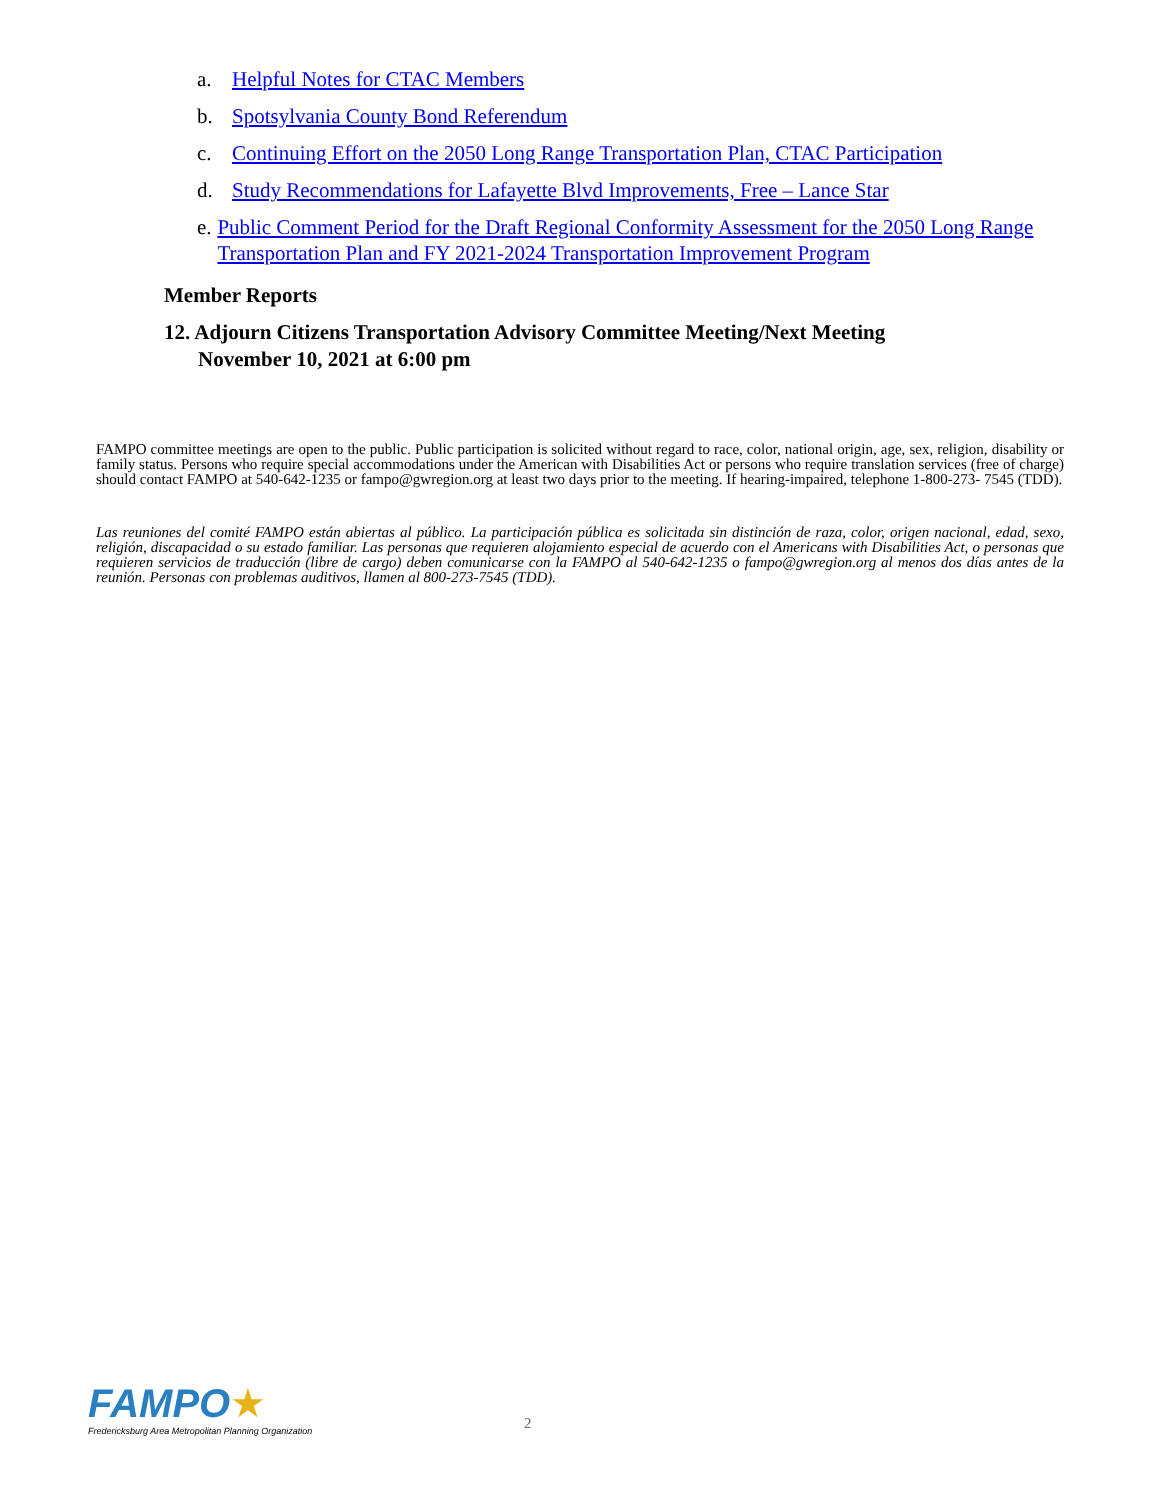a. Helpful Notes for CTAC Members
b. Spotsylvania County Bond Referendum
c. Continuing Effort on the 2050 Long Range Transportation Plan, CTAC Participation
d. Study Recommendations for Lafayette Blvd Improvements, Free – Lance Star
e. Public Comment Period for the Draft Regional Conformity Assessment for the 2050 Long Range Transportation Plan and FY 2021-2024 Transportation Improvement Program
Member Reports
12. Adjourn Citizens Transportation Advisory Committee Meeting/Next Meeting
November 10, 2021 at 6:00 pm
FAMPO committee meetings are open to the public. Public participation is solicited without regard to race, color, national origin, age, sex, religion, disability or family status. Persons who require special accommodations under the American with Disabilities Act or persons who require translation services (free of charge) should contact FAMPO at 540-642-1235 or fampo@gwregion.org at least two days prior to the meeting. If hearing-impaired, telephone 1-800-273- 7545 (TDD).
Las reuniones del comité FAMPO están abiertas al público. La participación pública es solicitada sin distinción de raza, color, origen nacional, edad, sexo, religión, discapacidad o su estado familiar. Las personas que requieren alojamiento especial de acuerdo con el Americans with Disabilities Act, o personas que requieren servicios de traducción (libre de cargo) deben comunicarse con la FAMPO al 540-642-1235 o fampo@gwregion.org al menos dos días antes de la reunión. Personas con problemas auditivos, llamen al 800-273-7545 (TDD).
FAMPO★
Fredericksburg Area Metropolitan Planning Organization
2